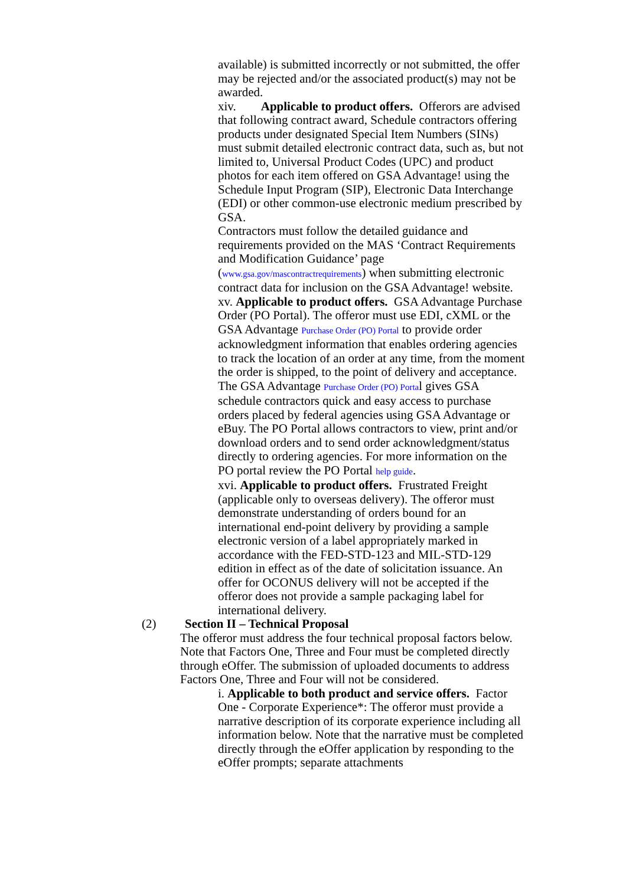available) is submitted incorrectly or not submitted, the offer may be rejected and/or the associated product(s) may not be awarded.
xiv. Applicable to product offers. Offerors are advised that following contract award, Schedule contractors offering products under designated Special Item Numbers (SINs) must submit detailed electronic contract data, such as, but not limited to, Universal Product Codes (UPC) and product photos for each item offered on GSA Advantage! using the Schedule Input Program (SIP), Electronic Data Interchange (EDI) or other common-use electronic medium prescribed by GSA.
Contractors must follow the detailed guidance and requirements provided on the MAS ‘Contract Requirements and Modification Guidance’ page (www.gsa.gov/mascontractrequirements) when submitting electronic contract data for inclusion on the GSA Advantage! website.
xv. Applicable to product offers. GSA Advantage Purchase Order (PO Portal). The offeror must use EDI, cXML or the GSA Advantage Purchase Order (PO) Portal to provide order acknowledgment information that enables ordering agencies to track the location of an order at any time, from the moment the order is shipped, to the point of delivery and acceptance. The GSA Advantage Purchase Order (PO) Portal gives GSA schedule contractors quick and easy access to purchase orders placed by federal agencies using GSA Advantage or eBuy. The PO Portal allows contractors to view, print and/or download orders and to send order acknowledgment/status directly to ordering agencies. For more information on the PO portal review the PO Portal help guide.
xvi. Applicable to product offers. Frustrated Freight (applicable only to overseas delivery). The offeror must demonstrate understanding of orders bound for an international end-point delivery by providing a sample electronic version of a label appropriately marked in accordance with the FED-STD-123 and MIL-STD-129 edition in effect as of the date of solicitation issuance. An offer for OCONUS delivery will not be accepted if the offeror does not provide a sample packaging label for international delivery.
(2) Section II – Technical Proposal
The offeror must address the four technical proposal factors below. Note that Factors One, Three and Four must be completed directly through eOffer. The submission of uploaded documents to address Factors One, Three and Four will not be considered.
i. Applicable to both product and service offers. Factor One - Corporate Experience*: The offeror must provide a narrative description of its corporate experience including all information below. Note that the narrative must be completed directly through the eOffer application by responding to the eOffer prompts; separate attachments